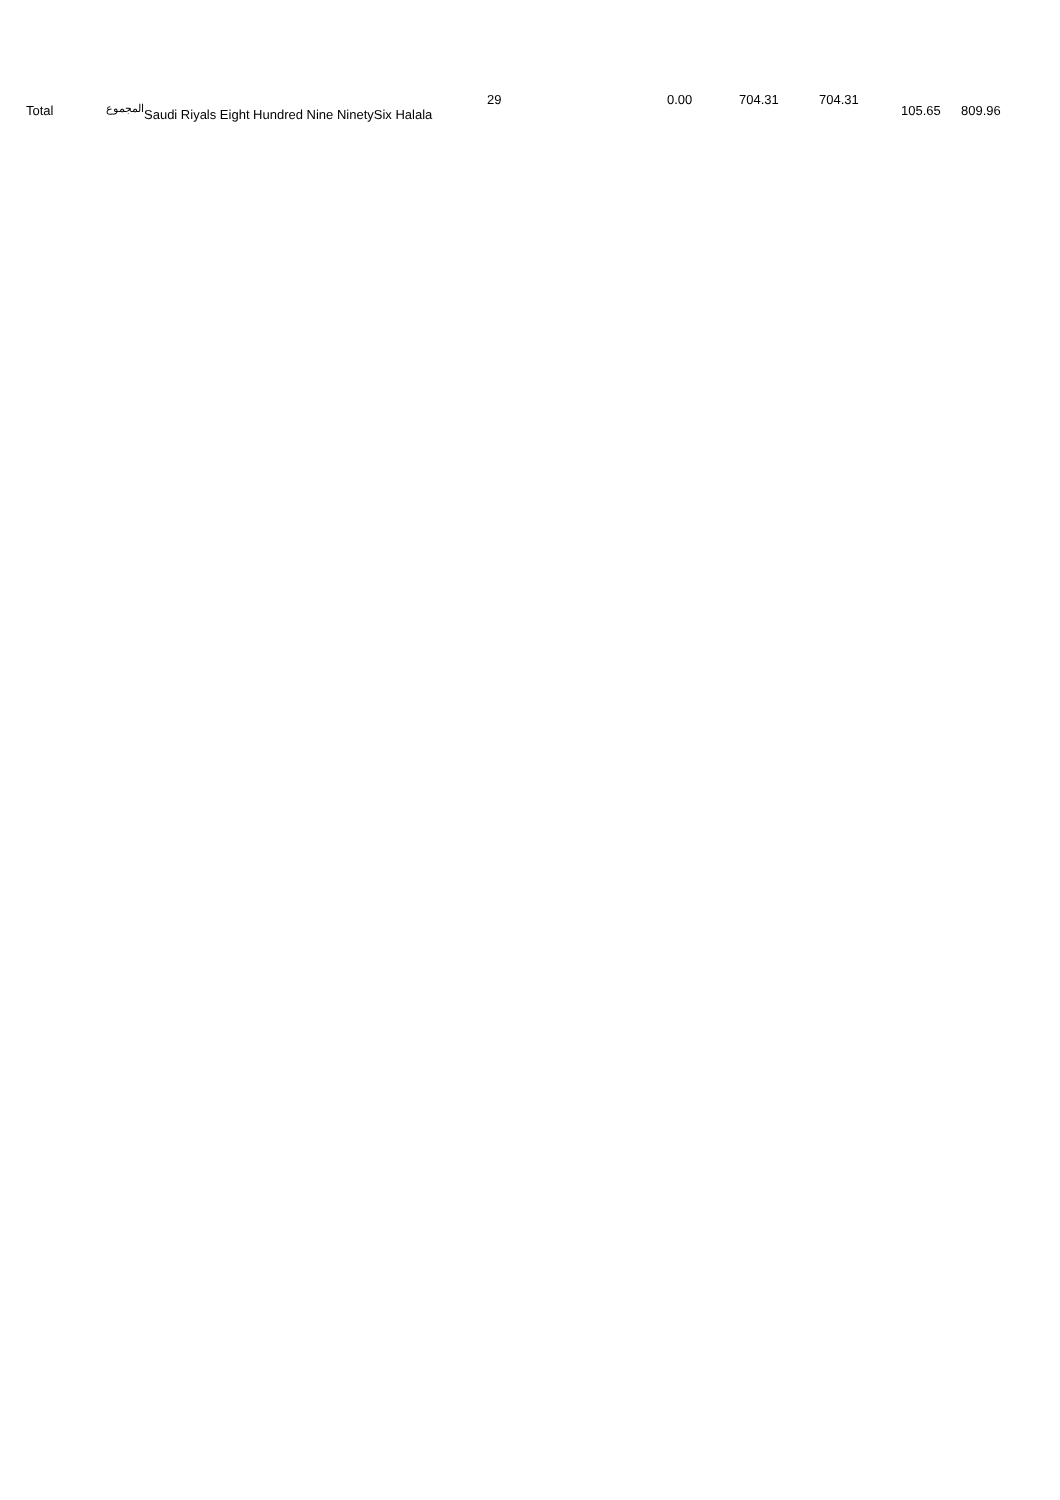| Total | المجموع | Saudi Riyals Eight Hundred Nine NinetySix Halala | 29 | 0.00 | 704.31 | 704.31 | 105.65 | 809.96 |